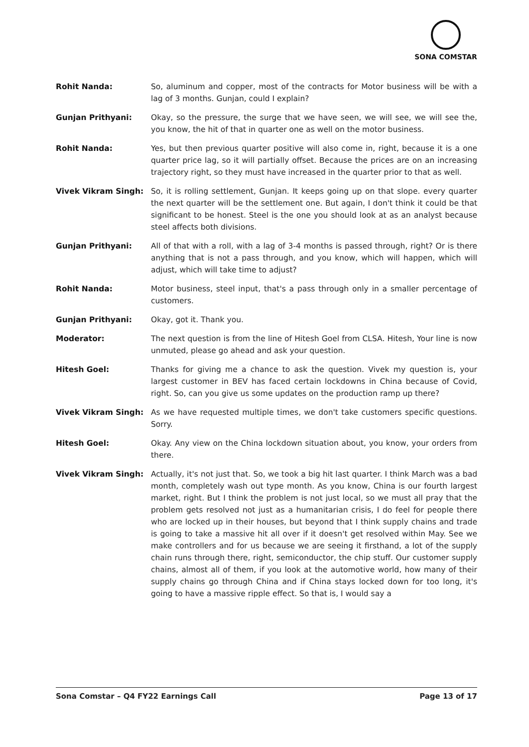SONA COMSTAR
Rohit Nanda: So, aluminum and copper, most of the contracts for Motor business will be with a lag of 3 months. Gunjan, could I explain?
Gunjan Prithyani: Okay, so the pressure, the surge that we have seen, we will see, we will see the, you know, the hit of that in quarter one as well on the motor business.
Rohit Nanda: Yes, but then previous quarter positive will also come in, right, because it is a one quarter price lag, so it will partially offset. Because the prices are on an increasing trajectory right, so they must have increased in the quarter prior to that as well.
Vivek Vikram Singh: So, it is rolling settlement, Gunjan. It keeps going up on that slope. every quarter the next quarter will be the settlement one. But again, I don't think it could be that significant to be honest. Steel is the one you should look at as an analyst because steel affects both divisions.
Gunjan Prithyani: All of that with a roll, with a lag of 3-4 months is passed through, right? Or is there anything that is not a pass through, and you know, which will happen, which will adjust, which will take time to adjust?
Rohit Nanda: Motor business, steel input, that's a pass through only in a smaller percentage of customers.
Gunjan Prithyani: Okay, got it. Thank you.
Moderator: The next question is from the line of Hitesh Goel from CLSA. Hitesh, Your line is now unmuted, please go ahead and ask your question.
Hitesh Goel: Thanks for giving me a chance to ask the question. Vivek my question is, your largest customer in BEV has faced certain lockdowns in China because of Covid, right. So, can you give us some updates on the production ramp up there?
Vivek Vikram Singh: As we have requested multiple times, we don't take customers specific questions. Sorry.
Hitesh Goel: Okay. Any view on the China lockdown situation about, you know, your orders from there.
Vivek Vikram Singh: Actually, it's not just that. So, we took a big hit last quarter. I think March was a bad month, completely wash out type month. As you know, China is our fourth largest market, right. But I think the problem is not just local, so we must all pray that the problem gets resolved not just as a humanitarian crisis, I do feel for people there who are locked up in their houses, but beyond that I think supply chains and trade is going to take a massive hit all over if it doesn't get resolved within May. See we make controllers and for us because we are seeing it firsthand, a lot of the supply chain runs through there, right, semiconductor, the chip stuff. Our customer supply chains, almost all of them, if you look at the automotive world, how many of their supply chains go through China and if China stays locked down for too long, it's going to have a massive ripple effect. So that is, I would say a
Sona Comstar – Q4 FY22 Earnings Call Page 13 of 17